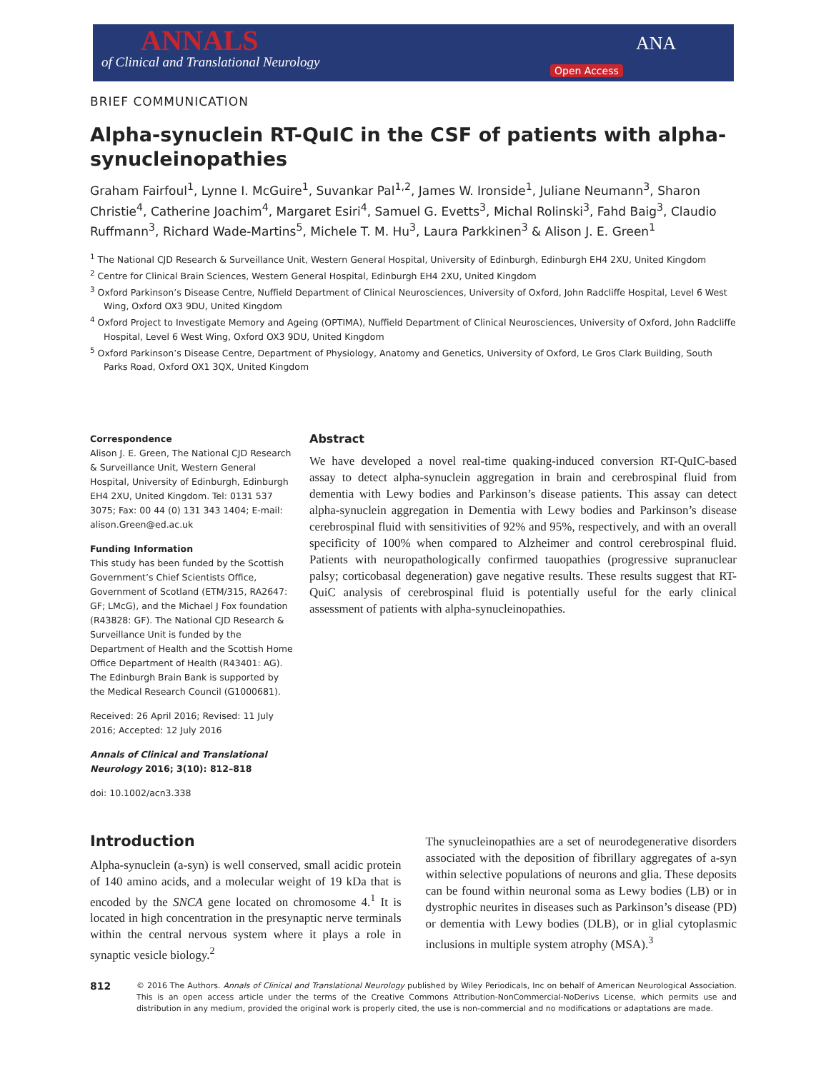ANNALS
of Clinical and Translational Neurology
Open Access
ANA
BRIEF COMMUNICATION
Alpha-synuclein RT-QuIC in the CSF of patients with alpha-synucleinopathies
Graham Fairfoul<sup>1</sup>, Lynne I. McGuire<sup>1</sup>, Suvankar Pal<sup>1,2</sup>, James W. Ironside<sup>1</sup>, Juliane Neumann<sup>3</sup>, Sharon Christie<sup>4</sup>, Catherine Joachim<sup>4</sup>, Margaret Esiri<sup>4</sup>, Samuel G. Evetts<sup>3</sup>, Michal Rolinski<sup>3</sup>, Fahd Baig<sup>3</sup>, Claudio Ruffmann<sup>3</sup>, Richard Wade-Martins<sup>5</sup>, Michele T. M. Hu<sup>3</sup>, Laura Parkkinen<sup>3</sup> & Alison J. E. Green<sup>1</sup>
<sup>1</sup> The National CJD Research & Surveillance Unit, Western General Hospital, University of Edinburgh, Edinburgh EH4 2XU, United Kingdom
<sup>2</sup> Centre for Clinical Brain Sciences, Western General Hospital, Edinburgh EH4 2XU, United Kingdom
<sup>3</sup> Oxford Parkinson’s Disease Centre, Nuffield Department of Clinical Neurosciences, University of Oxford, John Radcliffe Hospital, Level 6 West Wing, Oxford OX3 9DU, United Kingdom
<sup>4</sup> Oxford Project to Investigate Memory and Ageing (OPTIMA), Nuffield Department of Clinical Neurosciences, University of Oxford, John Radcliffe Hospital, Level 6 West Wing, Oxford OX3 9DU, United Kingdom
<sup>5</sup> Oxford Parkinson’s Disease Centre, Department of Physiology, Anatomy and Genetics, University of Oxford, Le Gros Clark Building, South Parks Road, Oxford OX1 3QX, United Kingdom
Correspondence
Alison J. E. Green, The National CJD Research & Surveillance Unit, Western General Hospital, University of Edinburgh, Edinburgh EH4 2XU, United Kingdom. Tel: 0131 537 3075; Fax: 00 44 (0) 131 343 1404; E-mail: alison.Green@ed.ac.uk
Funding Information
This study has been funded by the Scottish Government’s Chief Scientists Office, Government of Scotland (ETM/315, RA2647: GF; LMcG), and the Michael J Fox foundation (R43828: GF). The National CJD Research & Surveillance Unit is funded by the Department of Health and the Scottish Home Office Department of Health (R43401: AG). The Edinburgh Brain Bank is supported by the Medical Research Council (G1000681).
Received: 26 April 2016; Revised: 11 July 2016; Accepted: 12 July 2016
Annals of Clinical and Translational Neurology 2016; 3(10): 812–818
doi: 10.1002/acn3.338
Abstract
We have developed a novel real-time quaking-induced conversion RT-QuIC-based assay to detect alpha-synuclein aggregation in brain and cerebrospinal fluid from dementia with Lewy bodies and Parkinson’s disease patients. This assay can detect alpha-synuclein aggregation in Dementia with Lewy bodies and Parkinson’s disease cerebrospinal fluid with sensitivities of 92% and 95%, respectively, and with an overall specificity of 100% when compared to Alzheimer and control cerebrospinal fluid. Patients with neuropathologically confirmed tauopathies (progressive supranuclear palsy; corticobasal degeneration) gave negative results. These results suggest that RT-QuiC analysis of cerebrospinal fluid is potentially useful for the early clinical assessment of patients with alpha-synucleinopathies.
Introduction
Alpha-synuclein (a-syn) is well conserved, small acidic protein of 140 amino acids, and a molecular weight of 19 kDa that is encoded by the SNCA gene located on chromosome 4.<sup>1</sup> It is located in high concentration in the presynaptic nerve terminals within the central nervous system where it plays a role in synaptic vesicle biology.<sup>2</sup>
The synucleinopathies are a set of neurodegenerative disorders associated with the deposition of fibrillary aggregates of a-syn within selective populations of neurons and glia. These deposits can be found within neuronal soma as Lewy bodies (LB) or in dystrophic neurites in diseases such as Parkinson’s disease (PD) or dementia with Lewy bodies (DLB), or in glial cytoplasmic inclusions in multiple system atrophy (MSA).<sup>3</sup>
812 © 2016 The Authors. Annals of Clinical and Translational Neurology published by Wiley Periodicals, Inc on behalf of American Neurological Association. This is an open access article under the terms of the Creative Commons Attribution-NonCommercial-NoDerivs License, which permits use and distribution in any medium, provided the original work is properly cited, the use is non-commercial and no modifications or adaptations are made.